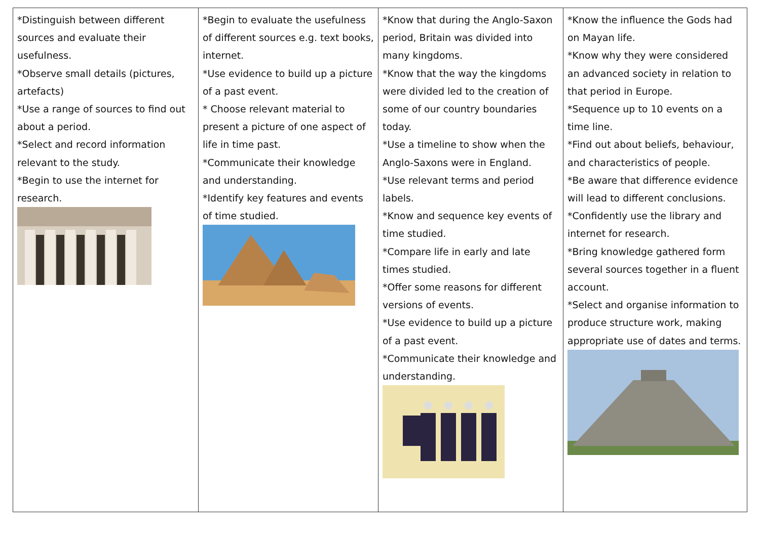| *Distinguish between different sources and evaluate their usefulness. *Observe small details (pictures, artefacts) *Use a range of sources to find out about a period. *Select and record information relevant to the study. *Begin to use the internet for research. | *Begin to evaluate the usefulness of different sources e.g. text books, internet. *Use evidence to build up a picture of a past event. * Choose relevant material to present a picture of one aspect of life in time past. *Communicate their knowledge and understanding. *Identify key features and events of time studied. | *Know that during the Anglo-Saxon period, Britain was divided into many kingdoms. *Know that the way the kingdoms were divided led to the creation of some of our country boundaries today. *Use a timeline to show when the Anglo-Saxons were in England. *Use relevant terms and period labels. *Know and sequence key events of time studied. *Compare life in early and late times studied. *Offer some reasons for different versions of events. *Use evidence to build up a picture of a past event. *Communicate their knowledge and understanding. | *Know the influence the Gods had on Mayan life. *Know why they were considered an advanced society in relation to that period in Europe. *Sequence up to 10 events on a time line. *Find out about beliefs, behaviour, and characteristics of people. *Be aware that difference evidence will lead to different conclusions. *Confidently use the library and internet for research. *Bring knowledge gathered form several sources together in a fluent account. *Select and organise information to produce structure work, making appropriate use of dates and terms. |